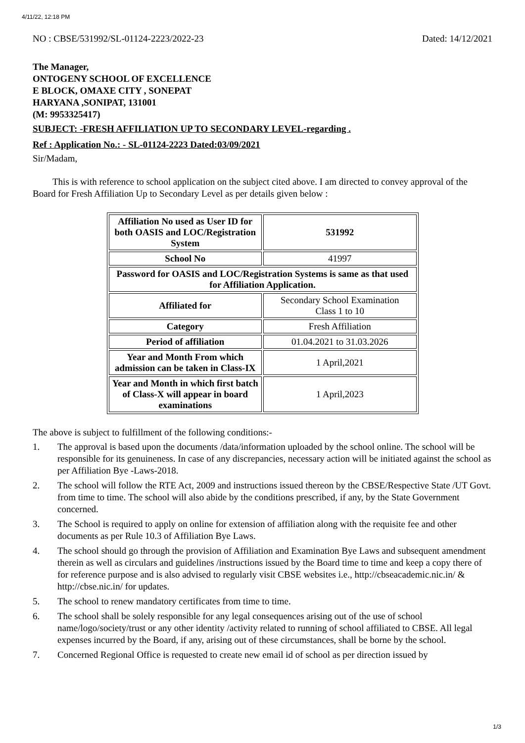4/11/22, 12:18 PM
NO : CBSE/531992/SL-01124-2223/2022-23 Dated: 14/12/2021
The Manager,
ONTOGENY SCHOOL OF EXCELLENCE
E BLOCK, OMAXE CITY , SONEPAT
HARYANA ,SONIPAT, 131001
(M: 9953325417)
SUBJECT: -FRESH AFFILIATION UP TO SECONDARY LEVEL-regarding .
Ref : Application No.: - SL-01124-2223 Dated:03/09/2021
Sir/Madam,
This is with reference to school application on the subject cited above. I am directed to convey approval of the Board for Fresh Affiliation Up to Secondary Level as per details given below :
| Affiliation No used as User ID for both OASIS and LOC/Registration System | 531992 |
| School No | 41997 |
| Password for OASIS and LOC/Registration Systems is same as that used for Affiliation Application. | |
| Affiliated for | Secondary School Examination Class 1 to 10 |
| Category | Fresh Affiliation |
| Period of affiliation | 01.04.2021 to 31.03.2026 |
| Year and Month From which admission can be taken in Class-IX | 1 April,2021 |
| Year and Month in which first batch of Class-X will appear in board examinations | 1 April,2023 |
The above is subject to fulfillment of the following conditions:-
1. The approval is based upon the documents /data/information uploaded by the school online. The school will be responsible for its genuineness. In case of any discrepancies, necessary action will be initiated against the school as per Affiliation Bye -Laws-2018.
2. The school will follow the RTE Act, 2009 and instructions issued thereon by the CBSE/Respective State /UT Govt. from time to time. The school will also abide by the conditions prescribed, if any, by the State Government concerned.
3. The School is required to apply on online for extension of affiliation along with the requisite fee and other documents as per Rule 10.3 of Affiliation Bye Laws.
4. The school should go through the provision of Affiliation and Examination Bye Laws and subsequent amendment therein as well as circulars and guidelines /instructions issued by the Board time to time and keep a copy there of for reference purpose and is also advised to regularly visit CBSE websites i.e., http://cbseacademic.nic.in/ & http://cbse.nic.in/ for updates.
5. The school to renew mandatory certificates from time to time.
6. The school shall be solely responsible for any legal consequences arising out of the use of school name/logo/society/trust or any other identity /activity related to running of school affiliated to CBSE. All legal expenses incurred by the Board, if any, arising out of these circumstances, shall be borne by the school.
7. Concerned Regional Office is requested to create new email id of school as per direction issued by
1/3